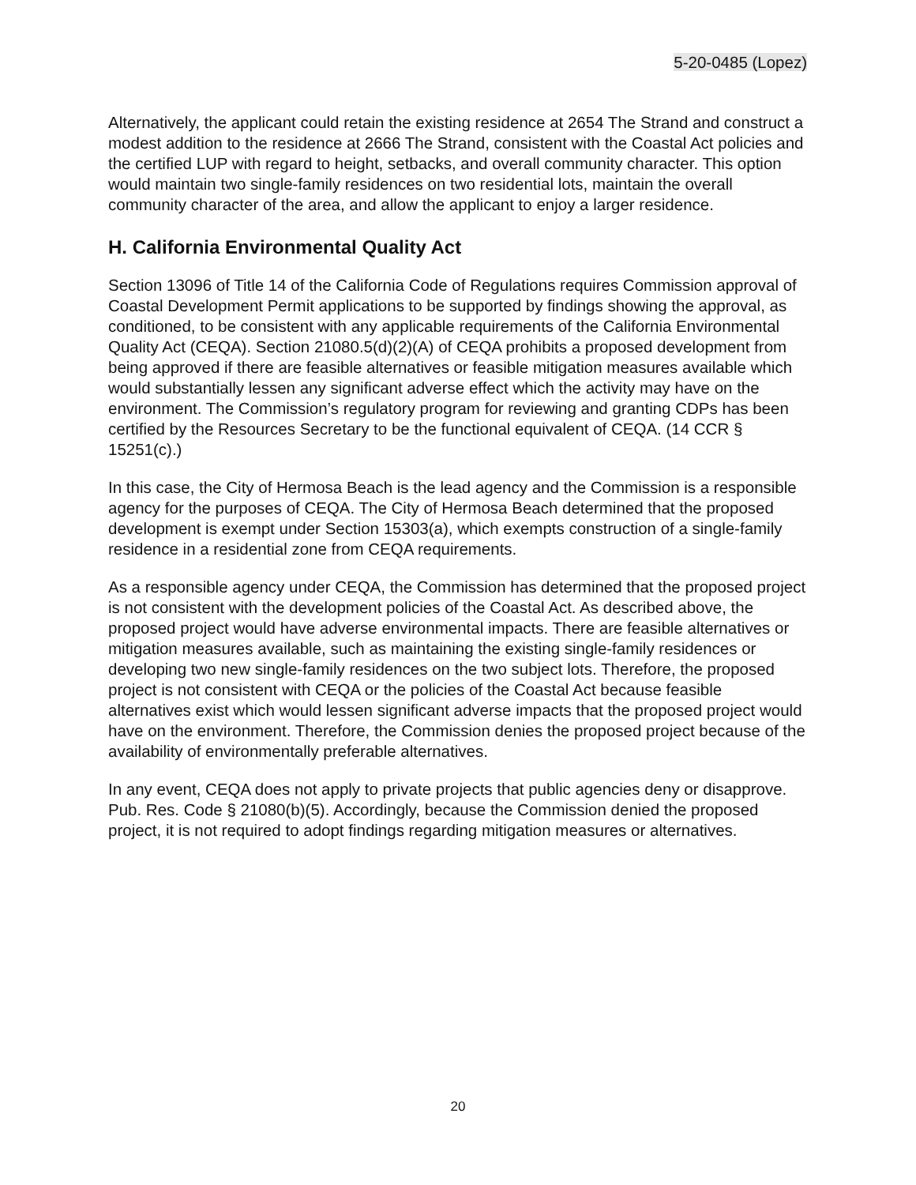5-20-0485 (Lopez)
Alternatively, the applicant could retain the existing residence at 2654 The Strand and construct a modest addition to the residence at 2666 The Strand, consistent with the Coastal Act policies and the certified LUP with regard to height, setbacks, and overall community character. This option would maintain two single-family residences on two residential lots, maintain the overall community character of the area, and allow the applicant to enjoy a larger residence.
H. California Environmental Quality Act
Section 13096 of Title 14 of the California Code of Regulations requires Commission approval of Coastal Development Permit applications to be supported by findings showing the approval, as conditioned, to be consistent with any applicable requirements of the California Environmental Quality Act (CEQA). Section 21080.5(d)(2)(A) of CEQA prohibits a proposed development from being approved if there are feasible alternatives or feasible mitigation measures available which would substantially lessen any significant adverse effect which the activity may have on the environment. The Commission’s regulatory program for reviewing and granting CDPs has been certified by the Resources Secretary to be the functional equivalent of CEQA. (14 CCR § 15251(c).)
In this case, the City of Hermosa Beach is the lead agency and the Commission is a responsible agency for the purposes of CEQA. The City of Hermosa Beach determined that the proposed development is exempt under Section 15303(a), which exempts construction of a single-family residence in a residential zone from CEQA requirements.
As a responsible agency under CEQA, the Commission has determined that the proposed project is not consistent with the development policies of the Coastal Act. As described above, the proposed project would have adverse environmental impacts. There are feasible alternatives or mitigation measures available, such as maintaining the existing single-family residences or developing two new single-family residences on the two subject lots. Therefore, the proposed project is not consistent with CEQA or the policies of the Coastal Act because feasible alternatives exist which would lessen significant adverse impacts that the proposed project would have on the environment. Therefore, the Commission denies the proposed project because of the availability of environmentally preferable alternatives.
In any event, CEQA does not apply to private projects that public agencies deny or disapprove. Pub. Res. Code § 21080(b)(5). Accordingly, because the Commission denied the proposed project, it is not required to adopt findings regarding mitigation measures or alternatives.
20